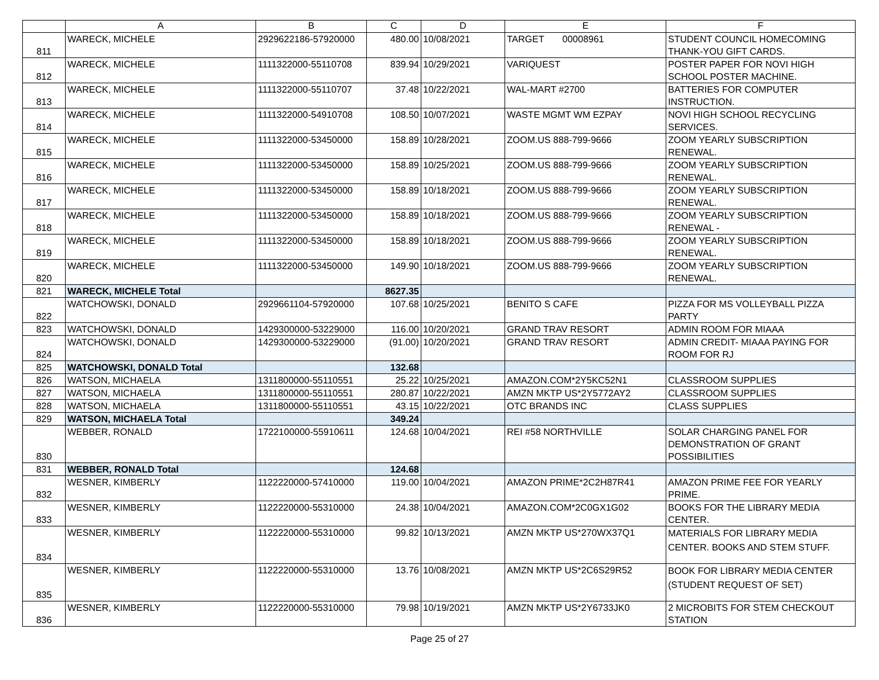| | A | B | C | D | E | F |
| --- | --- | --- | --- | --- | --- | --- |
| 811 | WARECK, MICHELE | 2929622186-57920000 | 480.00 | 10/08/2021 | TARGET 00008961 | STUDENT COUNCIL HOMECOMING THANK-YOU GIFT CARDS. |
| 812 | WARECK, MICHELE | 1111322000-55110708 | 839.94 | 10/29/2021 | VARIQUEST | POSTER PAPER FOR NOVI HIGH SCHOOL POSTER MACHINE. |
| 813 | WARECK, MICHELE | 1111322000-55110707 | 37.48 | 10/22/2021 | WAL-MART #2700 | BATTERIES FOR COMPUTER INSTRUCTION. |
| 814 | WARECK, MICHELE | 1111322000-54910708 | 108.50 | 10/07/2021 | WASTE MGMT WM EZPAY | NOVI HIGH SCHOOL RECYCLING SERVICES. |
| 815 | WARECK, MICHELE | 1111322000-53450000 | 158.89 | 10/28/2021 | ZOOM.US 888-799-9666 | ZOOM YEARLY SUBSCRIPTION RENEWAL. |
| 816 | WARECK, MICHELE | 1111322000-53450000 | 158.89 | 10/25/2021 | ZOOM.US 888-799-9666 | ZOOM YEARLY SUBSCRIPTION RENEWAL. |
| 817 | WARECK, MICHELE | 1111322000-53450000 | 158.89 | 10/18/2021 | ZOOM.US 888-799-9666 | ZOOM YEARLY SUBSCRIPTION RENEWAL. |
| 818 | WARECK, MICHELE | 1111322000-53450000 | 158.89 | 10/18/2021 | ZOOM.US 888-799-9666 | ZOOM YEARLY SUBSCRIPTION RENEWAL - |
| 819 | WARECK, MICHELE | 1111322000-53450000 | 158.89 | 10/18/2021 | ZOOM.US 888-799-9666 | ZOOM YEARLY SUBSCRIPTION RENEWAL. |
| 820 | WARECK, MICHELE | 1111322000-53450000 | 149.90 | 10/18/2021 | ZOOM.US 888-799-9666 | ZOOM YEARLY SUBSCRIPTION RENEWAL. |
| 821 | WARECK, MICHELE Total | | 8627.35 | | | |
| 822 | WATCHOWSKI, DONALD | 2929661104-57920000 | 107.68 | 10/25/2021 | BENITO S CAFE | PIZZA FOR MS VOLLEYBALL PIZZA PARTY |
| 823 | WATCHOWSKI, DONALD | 1429300000-53229000 | 116.00 | 10/20/2021 | GRAND TRAV RESORT | ADMIN ROOM FOR MIAAA |
| 824 | WATCHOWSKI, DONALD | 1429300000-53229000 | (91.00) | 10/20/2021 | GRAND TRAV RESORT | ADMIN CREDIT- MIAAA PAYING FOR ROOM FOR RJ |
| 825 | WATCHOWSKI, DONALD Total | | 132.68 | | | |
| 826 | WATSON, MICHAELA | 1311800000-55110551 | 25.22 | 10/25/2021 | AMAZON.COM*2Y5KC52N1 | CLASSROOM SUPPLIES |
| 827 | WATSON, MICHAELA | 1311800000-55110551 | 280.87 | 10/22/2021 | AMZN MKTP US*2Y5772AY2 | CLASSROOM SUPPLIES |
| 828 | WATSON, MICHAELA | 1311800000-55110551 | 43.15 | 10/22/2021 | OTC BRANDS INC | CLASS SUPPLIES |
| 829 | WATSON, MICHAELA Total | | 349.24 | | | |
| 830 | WEBBER, RONALD | 1722100000-55910611 | 124.68 | 10/04/2021 | REI #58 NORTHVILLE | SOLAR CHARGING PANEL FOR DEMONSTRATION OF GRANT POSSIBILITIES |
| 831 | WEBBER, RONALD Total | | 124.68 | | | |
| 832 | WESNER, KIMBERLY | 1122220000-57410000 | 119.00 | 10/04/2021 | AMAZON PRIME*2C2H87R41 | AMAZON PRIME FEE FOR YEARLY PRIME. |
| 833 | WESNER, KIMBERLY | 1122220000-55310000 | 24.38 | 10/04/2021 | AMAZON.COM*2C0GX1G02 | BOOKS FOR THE LIBRARY MEDIA CENTER. |
| 834 | WESNER, KIMBERLY | 1122220000-55310000 | 99.82 | 10/13/2021 | AMZN MKTP US*270WX37Q1 | MATERIALS FOR LIBRARY MEDIA CENTER. BOOKS AND STEM STUFF. |
| 835 | WESNER, KIMBERLY | 1122220000-55310000 | 13.76 | 10/08/2021 | AMZN MKTP US*2C6S29R52 | BOOK FOR LIBRARY MEDIA CENTER (STUDENT REQUEST OF SET) |
| 836 | WESNER, KIMBERLY | 1122220000-55310000 | 79.98 | 10/19/2021 | AMZN MKTP US*2Y6733JK0 | 2 MICROBITS FOR STEM CHECKOUT STATION |
Page 25 of 27